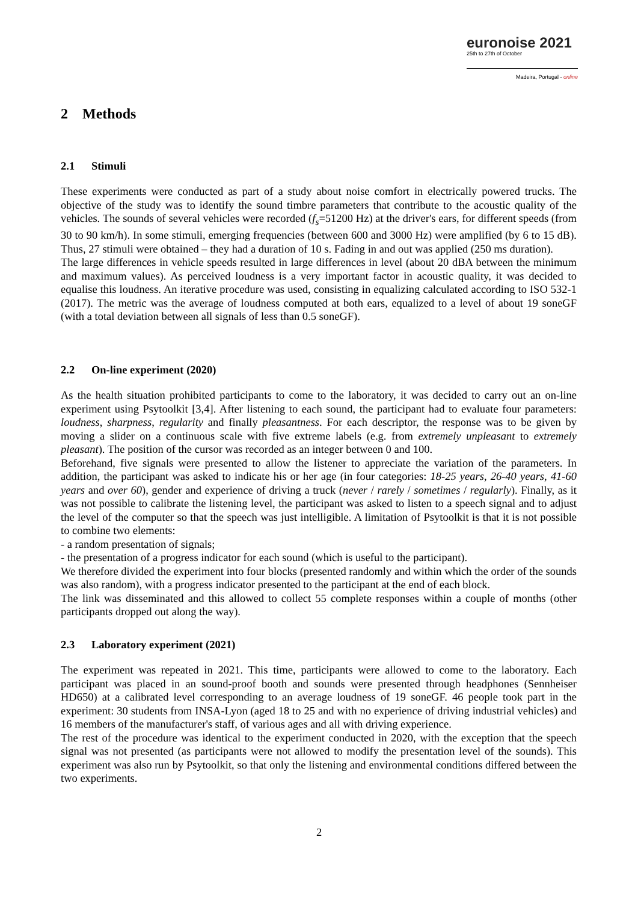euronoise 2021
25th to 27th of October
Madeira, Portugal - online
2 Methods
2.1 Stimuli
These experiments were conducted as part of a study about noise comfort in electrically powered trucks. The objective of the study was to identify the sound timbre parameters that contribute to the acoustic quality of the vehicles. The sounds of several vehicles were recorded (f<sub>s</sub>=51200 Hz) at the driver's ears, for different speeds (from 30 to 90 km/h). In some stimuli, emerging frequencies (between 600 and 3000 Hz) were amplified (by 6 to 15 dB). Thus, 27 stimuli were obtained – they had a duration of 10 s. Fading in and out was applied (250 ms duration).
The large differences in vehicle speeds resulted in large differences in level (about 20 dBA between the minimum and maximum values). As perceived loudness is a very important factor in acoustic quality, it was decided to equalise this loudness. An iterative procedure was used, consisting in equalizing calculated according to ISO 532-1 (2017). The metric was the average of loudness computed at both ears, equalized to a level of about 19 soneGF (with a total deviation between all signals of less than 0.5 soneGF).
2.2 On-line experiment (2020)
As the health situation prohibited participants to come to the laboratory, it was decided to carry out an on-line experiment using Psytoolkit [3,4]. After listening to each sound, the participant had to evaluate four parameters: loudness, sharpness, regularity and finally pleasantness. For each descriptor, the response was to be given by moving a slider on a continuous scale with five extreme labels (e.g. from extremely unpleasant to extremely pleasant). The position of the cursor was recorded as an integer between 0 and 100.
Beforehand, five signals were presented to allow the listener to appreciate the variation of the parameters. In addition, the participant was asked to indicate his or her age (in four categories: 18-25 years, 26-40 years, 41-60 years and over 60), gender and experience of driving a truck (never / rarely / sometimes / regularly). Finally, as it was not possible to calibrate the listening level, the participant was asked to listen to a speech signal and to adjust the level of the computer so that the speech was just intelligible. A limitation of Psytoolkit is that it is not possible to combine two elements:
- a random presentation of signals;
- the presentation of a progress indicator for each sound (which is useful to the participant).
We therefore divided the experiment into four blocks (presented randomly and within which the order of the sounds was also random), with a progress indicator presented to the participant at the end of each block.
The link was disseminated and this allowed to collect 55 complete responses within a couple of months (other participants dropped out along the way).
2.3 Laboratory experiment (2021)
The experiment was repeated in 2021. This time, participants were allowed to come to the laboratory. Each participant was placed in an sound-proof booth and sounds were presented through headphones (Sennheiser HD650) at a calibrated level corresponding to an average loudness of 19 soneGF. 46 people took part in the experiment: 30 students from INSA-Lyon (aged 18 to 25 and with no experience of driving industrial vehicles) and 16 members of the manufacturer's staff, of various ages and all with driving experience.
The rest of the procedure was identical to the experiment conducted in 2020, with the exception that the speech signal was not presented (as participants were not allowed to modify the presentation level of the sounds). This experiment was also run by Psytoolkit, so that only the listening and environmental conditions differed between the two experiments.
2